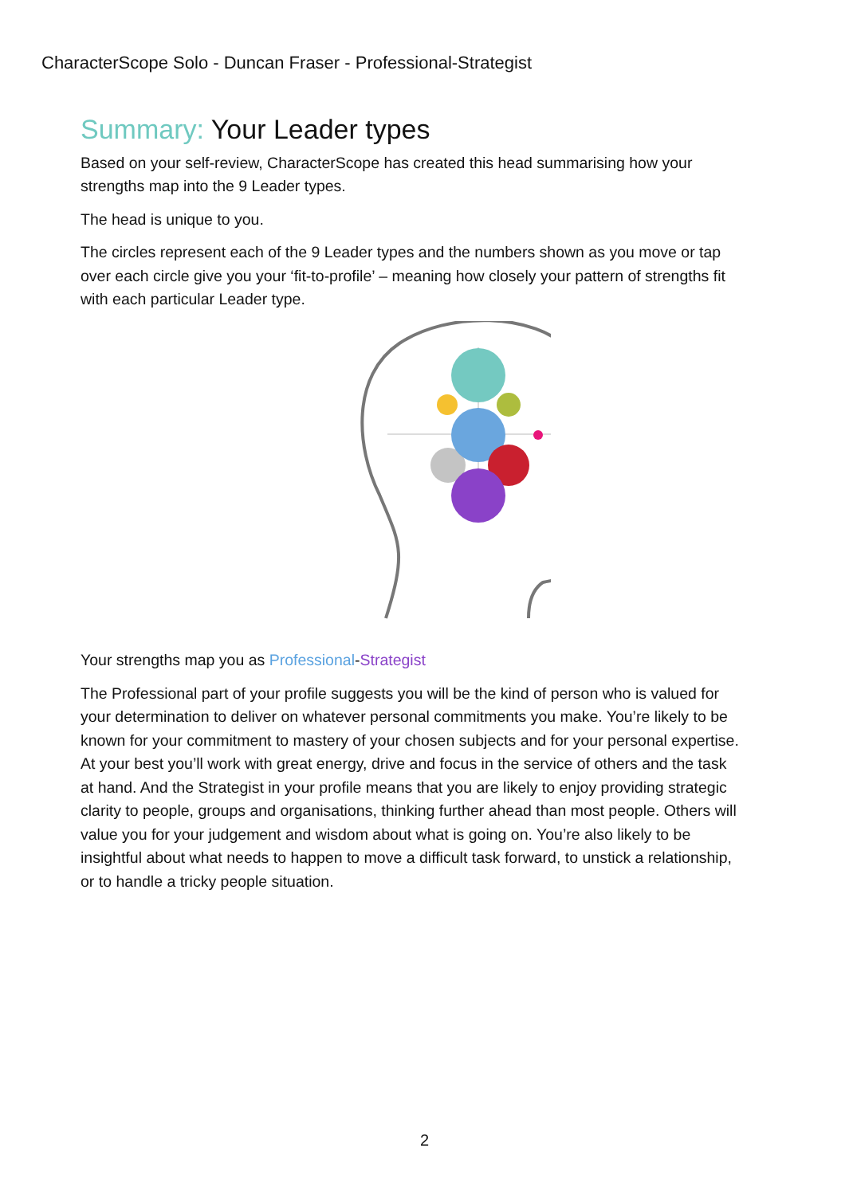CharacterScope Solo - Duncan Fraser - Professional-Strategist
Summary: Your Leader types
Based on your self-review, CharacterScope has created this head summarising how your strengths map into the 9 Leader types.
The head is unique to you.
The circles represent each of the 9 Leader types and the numbers shown as you move or tap over each circle give you your ‘fit-to-profile’ – meaning how closely your pattern of strengths fit with each particular Leader type.
Your strengths map you as Professional-Strategist
The Professional part of your profile suggests you will be the kind of person who is valued for your determination to deliver on whatever personal commitments you make. You’re likely to be known for your commitment to mastery of your chosen subjects and for your personal expertise. At your best you’ll work with great energy, drive and focus in the service of others and the task at hand. And the Strategist in your profile means that you are likely to enjoy providing strategic clarity to people, groups and organisations, thinking further ahead than most people. Others will value you for your judgement and wisdom about what is going on. You’re also likely to be insightful about what needs to happen to move a difficult task forward, to unstick a relationship, or to handle a tricky people situation.
2